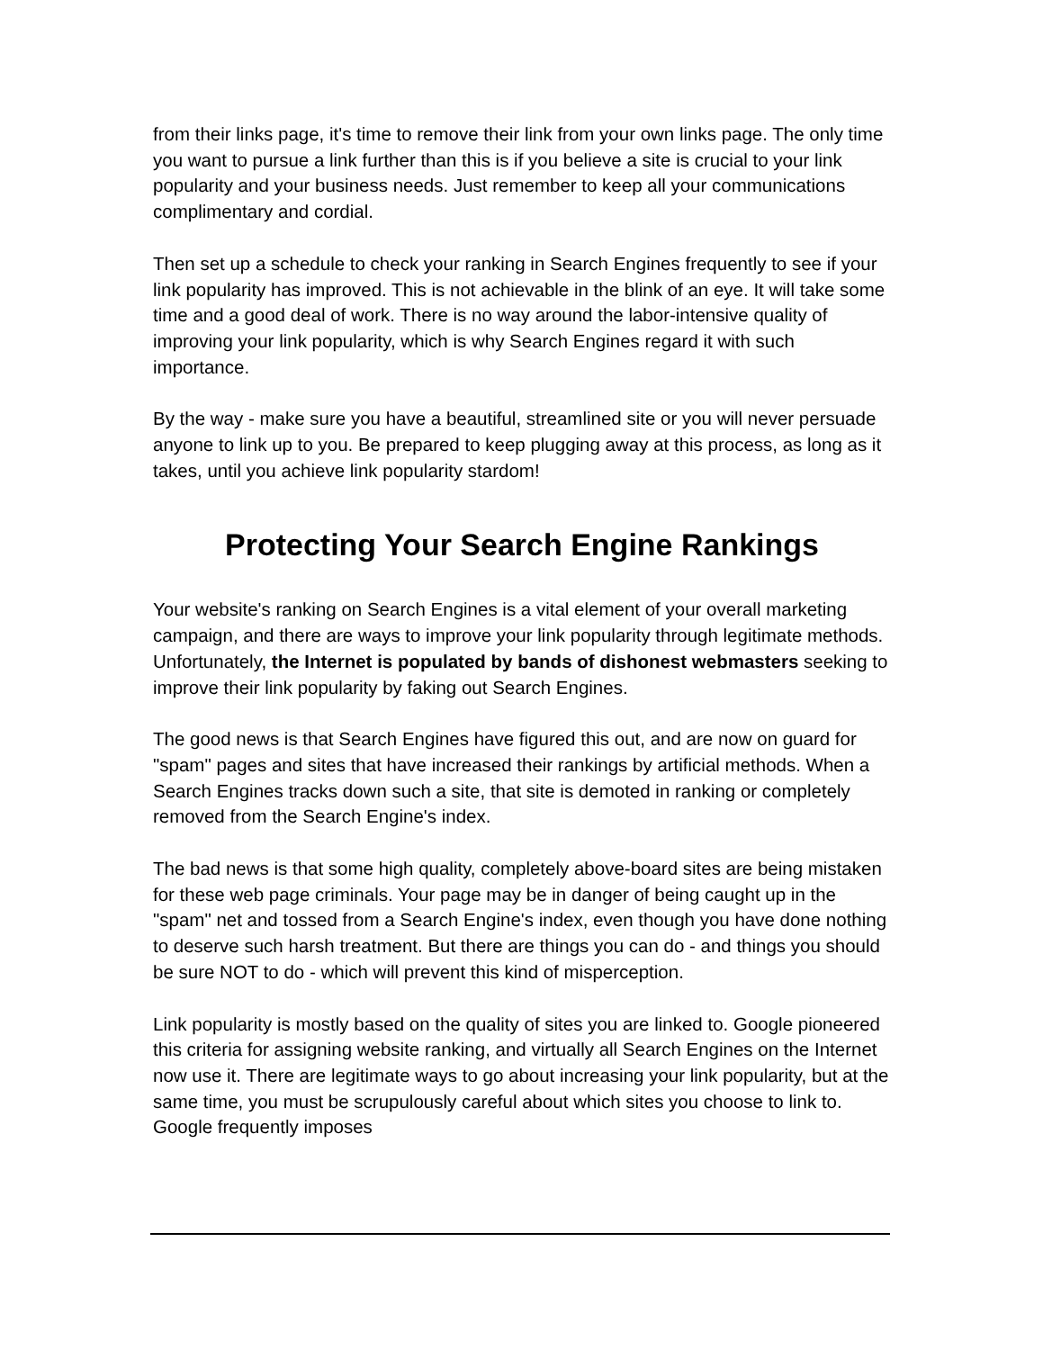from their links page, it's time to remove their link from your own links page. The only time you want to pursue a link further than this is if you believe a site is crucial to your link popularity and your business needs. Just remember to keep all your communications complimentary and cordial.
Then set up a schedule to check your ranking in Search Engines frequently to see if your link popularity has improved. This is not achievable in the blink of an eye. It will take some time and a good deal of work. There is no way around the labor-intensive quality of improving your link popularity, which is why Search Engines regard it with such importance.
By the way - make sure you have a beautiful, streamlined site or you will never persuade anyone to link up to you. Be prepared to keep plugging away at this process, as long as it takes, until you achieve link popularity stardom!
Protecting Your Search Engine Rankings
Your website's ranking on Search Engines is a vital element of your overall marketing campaign, and there are ways to improve your link popularity through legitimate methods. Unfortunately, the Internet is populated by bands of dishonest webmasters seeking to improve their link popularity by faking out Search Engines.
The good news is that Search Engines have figured this out, and are now on guard for "spam" pages and sites that have increased their rankings by artificial methods. When a Search Engines tracks down such a site, that site is demoted in ranking or completely removed from the Search Engine's index.
The bad news is that some high quality, completely above-board sites are being mistaken for these web page criminals. Your page may be in danger of being caught up in the "spam" net and tossed from a Search Engine's index, even though you have done nothing to deserve such harsh treatment. But there are things you can do - and things you should be sure NOT to do - which will prevent this kind of misperception.
Link popularity is mostly based on the quality of sites you are linked to. Google pioneered this criteria for assigning website ranking, and virtually all Search Engines on the Internet now use it. There are legitimate ways to go about increasing your link popularity, but at the same time, you must be scrupulously careful about which sites you choose to link to. Google frequently imposes